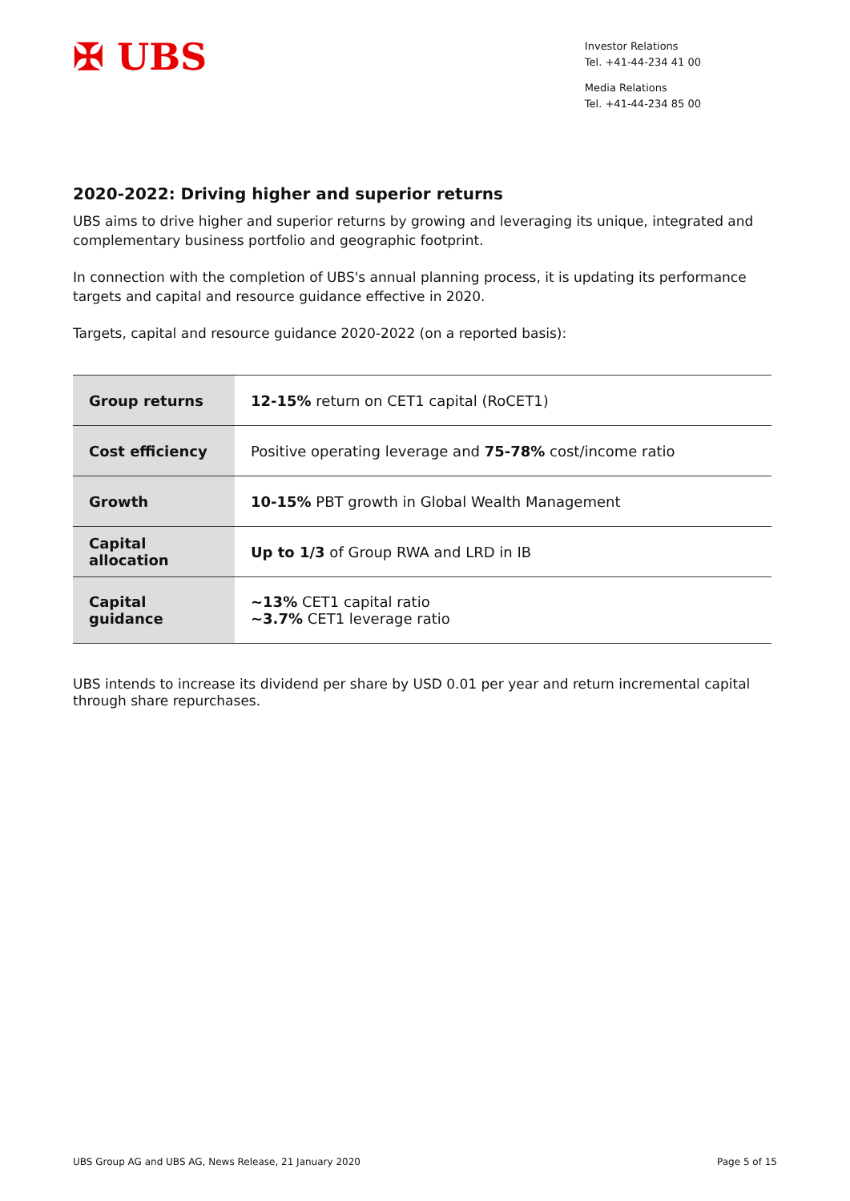✠ UBS
Investor Relations
Tel. +41-44-234 41 00
Media Relations
Tel. +41-44-234 85 00
2020-2022: Driving higher and superior returns
UBS aims to drive higher and superior returns by growing and leveraging its unique, integrated and complementary business portfolio and geographic footprint.
In connection with the completion of UBS's annual planning process, it is updating its performance targets and capital and resource guidance effective in 2020.
Targets, capital and resource guidance 2020-2022 (on a reported basis):
| Group returns | 12-15% return on CET1 capital (RoCET1) |
| Cost efficiency | Positive operating leverage and 75-78% cost/income ratio |
| Growth | 10-15% PBT growth in Global Wealth Management |
| Capital allocation | Up to 1/3 of Group RWA and LRD in IB |
| Capital guidance | ~13% CET1 capital ratio ~3.7% CET1 leverage ratio |
UBS intends to increase its dividend per share by USD 0.01 per year and return incremental capital through share repurchases.
UBS Group AG and UBS AG, News Release, 21 January 2020 Page 5 of 15